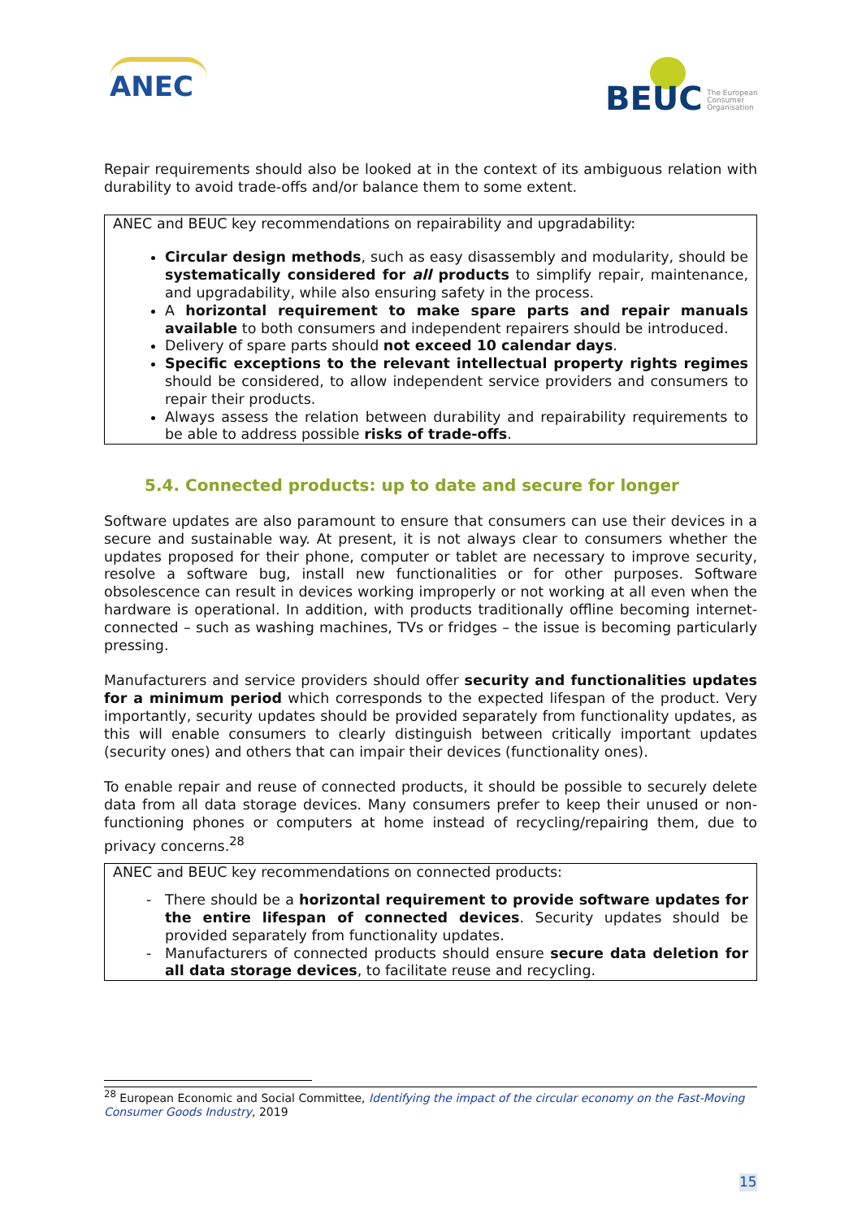ANEC
BEUC The European
Consumer
Organisation
Repair requirements should also be looked at in the context of its ambiguous relation with durability to avoid trade-offs and/or balance them to some extent.
ANEC and BEUC key recommendations on repairability and upgradability:
Circular design methods, such as easy disassembly and modularity, should be systematically considered for all products to simplify repair, maintenance, and upgradability, while also ensuring safety in the process.
A horizontal requirement to make spare parts and repair manuals available to both consumers and independent repairers should be introduced.
Delivery of spare parts should not exceed 10 calendar days.
Specific exceptions to the relevant intellectual property rights regimes should be considered, to allow independent service providers and consumers to repair their products.
Always assess the relation between durability and repairability requirements to be able to address possible risks of trade-offs.
5.4. Connected products: up to date and secure for longer
Software updates are also paramount to ensure that consumers can use their devices in a secure and sustainable way. At present, it is not always clear to consumers whether the updates proposed for their phone, computer or tablet are necessary to improve security, resolve a software bug, install new functionalities or for other purposes. Software obsolescence can result in devices working improperly or not working at all even when the hardware is operational. In addition, with products traditionally offline becoming internet-connected – such as washing machines, TVs or fridges – the issue is becoming particularly pressing.
Manufacturers and service providers should offer security and functionalities updates for a minimum period which corresponds to the expected lifespan of the product. Very importantly, security updates should be provided separately from functionality updates, as this will enable consumers to clearly distinguish between critically important updates (security ones) and others that can impair their devices (functionality ones).
To enable repair and reuse of connected products, it should be possible to securely delete data from all data storage devices. Many consumers prefer to keep their unused or non-functioning phones or computers at home instead of recycling/repairing them, due to privacy concerns.<sup>28</sup>
ANEC and BEUC key recommendations on connected products:
There should be a horizontal requirement to provide software updates for the entire lifespan of connected devices. Security updates should be provided separately from functionality updates.
Manufacturers of connected products should ensure secure data deletion for all data storage devices, to facilitate reuse and recycling.
<sup>28</sup> European Economic and Social Committee, Identifying the impact of the circular economy on the Fast-Moving Consumer Goods Industry, 2019
15